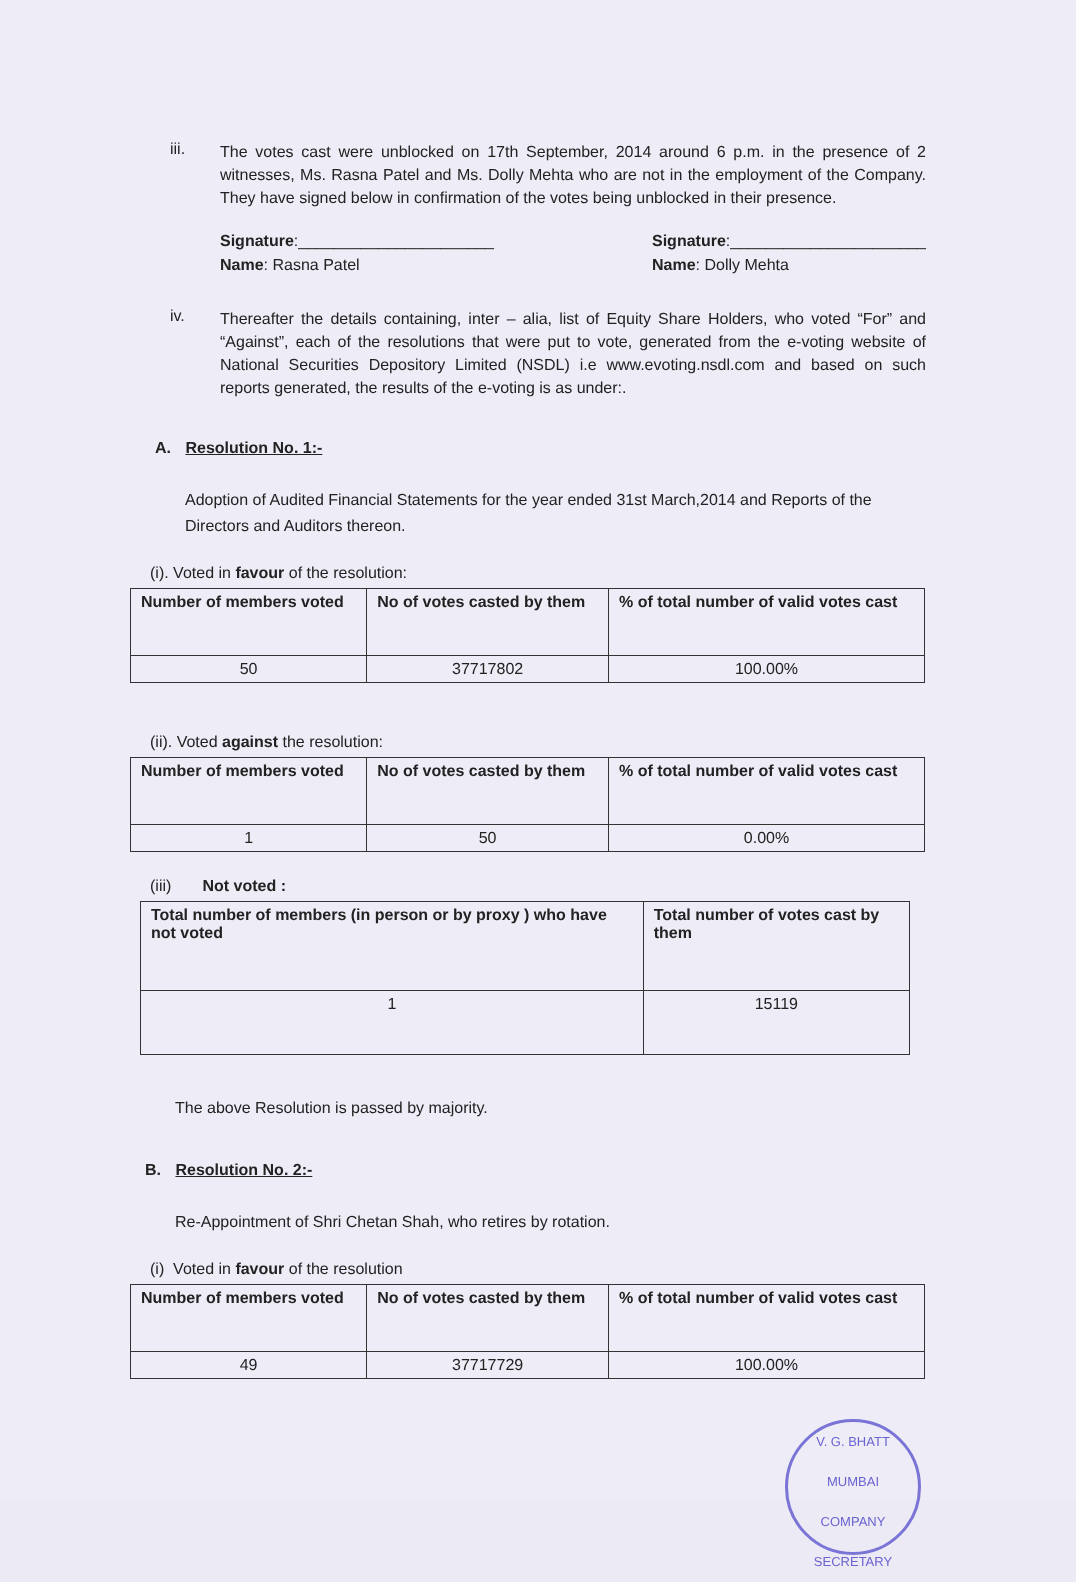iii.
The votes cast were unblocked on 17th September, 2014 around 6 p.m. in the presence of 2 witnesses, Ms. Rasna Patel and Ms. Dolly Mehta who are not in the employment of the Company. They have signed below in confirmation of the votes being unblocked in their presence.
Signature:______________________
Name: Rasna Patel
Signature:______________________
Name: Dolly Mehta
iv.
Thereafter the details containing, inter – alia, list of Equity Share Holders, who voted “For” and “Against”, each of the resolutions that were put to vote, generated from the e-voting website of National Securities Depository Limited (NSDL) i.e www.evoting.nsdl.com and based on such reports generated, the results of the e-voting is as under:.
A. Resolution No. 1:-
Adoption of Audited Financial Statements for the year ended 31st March,2014 and Reports of the Directors and Auditors thereon.
(i). Voted in favour of the resolution:
| Number of members voted | No of votes casted by them | % of total number of valid votes cast |
| --- | --- | --- |
| 50 | 37717802 | 100.00% |
(ii). Voted against the resolution:
| Number of members voted | No of votes casted by them | % of total number of valid votes cast |
| --- | --- | --- |
| 1 | 50 | 0.00% |
(iii) Not voted :
| Total number of members (in person or by proxy ) who have not voted | Total number of votes cast by them |
| --- | --- |
| 1 | 15119 |
The above Resolution is passed by majority.
B. Resolution No. 2:-
Re-Appointment of Shri Chetan Shah, who retires by rotation.
(i) Voted in favour of the resolution
| Number of members voted | No of votes casted by them | % of total number of valid votes cast |
| --- | --- | --- |
| 49 | 37717729 | 100.00% |
V. G. BHATT
MUMBAI
COMPANY SECRETARY